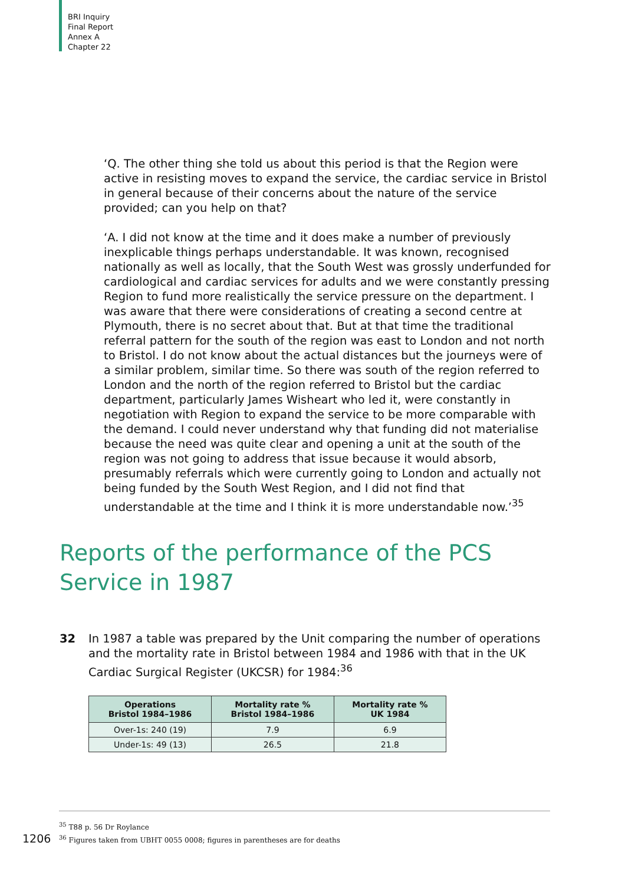BRI Inquiry
Final Report
Annex A
Chapter 22
‘Q. The other thing she told us about this period is that the Region were active in resisting moves to expand the service, the cardiac service in Bristol in general because of their concerns about the nature of the service provided; can you help on that?
‘A. I did not know at the time and it does make a number of previously inexplicable things perhaps understandable. It was known, recognised nationally as well as locally, that the South West was grossly underfunded for cardiological and cardiac services for adults and we were constantly pressing Region to fund more realistically the service pressure on the department. I was aware that there were considerations of creating a second centre at Plymouth, there is no secret about that. But at that time the traditional referral pattern for the south of the region was east to London and not north to Bristol. I do not know about the actual distances but the journeys were of a similar problem, similar time. So there was south of the region referred to London and the north of the region referred to Bristol but the cardiac department, particularly James Wisheart who led it, were constantly in negotiation with Region to expand the service to be more comparable with the demand. I could never understand why that funding did not materialise because the need was quite clear and opening a unit at the south of the region was not going to address that issue because it would absorb, presumably referrals which were currently going to London and actually not being funded by the South West Region, and I did not find that understandable at the time and I think it is more understandable now.’<sup>35</sup>
Reports of the performance of the PCS Service in 1987
32 In 1987 a table was prepared by the Unit comparing the number of operations and the mortality rate in Bristol between 1984 and 1986 with that in the UK Cardiac Surgical Register (UKCSR) for 1984:<sup>36</sup>
| Operations Bristol 1984–1986 | Mortality rate % Bristol 1984–1986 | Mortality rate % UK 1984 |
| --- | --- | --- |
| Over-1s: 240 (19) | 7.9 | 6.9 |
| Under-1s: 49 (13) | 26.5 | 21.8 |
<sup>35</sup> T88 p. 56 Dr Roylance
<sup>36</sup> Figures taken from UBHT 0055 0008; figures in parentheses are for deaths
1206